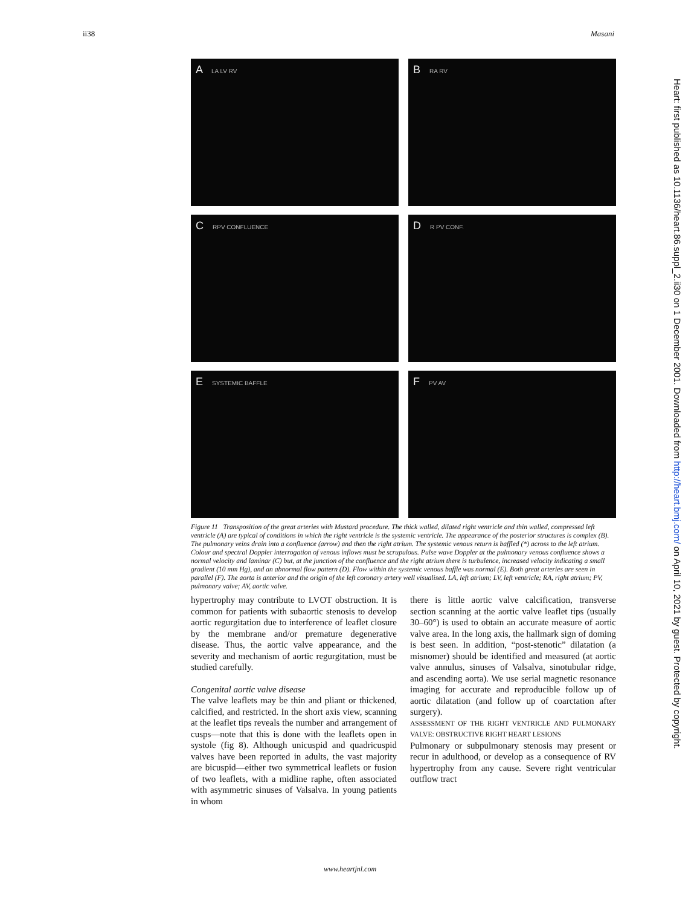ii38 Masani
Heart: first published as 10.1136/heart.86.suppl_2.ii30 on 1 December 2001. Downloaded from http://heart.bmj.com/ on April 10, 2021 by guest. Protected by copyright.
A LA LV RV
B RA RV
C RPV CONFLUENCE
D R PV CONF.
E SYSTEMIC BAFFLE
F PV AV
Figure 11 Transposition of the great arteries with Mustard procedure. The thick walled, dilated right ventricle and thin walled, compressed left ventricle (A) are typical of conditions in which the right ventricle is the systemic ventricle. The appearance of the posterior structures is complex (B). The pulmonary veins drain into a confluence (arrow) and then the right atrium. The systemic venous return is baffled (*) across to the left atrium. Colour and spectral Doppler interrogation of venous inflows must be scrupulous. Pulse wave Doppler at the pulmonary venous confluence shows a normal velocity and laminar (C) but, at the junction of the confluence and the right atrium there is turbulence, increased velocity indicating a small gradient (10 mm Hg), and an abnormal flow pattern (D). Flow within the systemic venous baffle was normal (E). Both great arteries are seen in parallel (F). The aorta is anterior and the origin of the left coronary artery well visualised. LA, left atrium; LV, left ventricle; RA, right atrium; PV, pulmonary valve; AV, aortic valve.
hypertrophy may contribute to LVOT obstruction. It is common for patients with subaortic stenosis to develop aortic regurgitation due to interference of leaflet closure by the membrane and/or premature degenerative disease. Thus, the aortic valve appearance, and the severity and mechanism of aortic regurgitation, must be studied carefully.
Congenital aortic valve disease
The valve leaflets may be thin and pliant or thickened, calcified, and restricted. In the short axis view, scanning at the leaflet tips reveals the number and arrangement of cusps—note that this is done with the leaflets open in systole (fig 8). Although unicuspid and quadricuspid valves have been reported in adults, the vast majority are bicuspid—either two symmetrical leaflets or fusion of two leaflets, with a midline raphe, often associated with asymmetric sinuses of Valsalva. In young patients in whom
there is little aortic valve calcification, transverse section scanning at the aortic valve leaflet tips (usually 30–60°) is used to obtain an accurate measure of aortic valve area. In the long axis, the hallmark sign of doming is best seen. In addition, “post-stenotic” dilatation (a misnomer) should be identified and measured (at aortic valve annulus, sinuses of Valsalva, sinotubular ridge, and ascending aorta). We use serial magnetic resonance imaging for accurate and reproducible follow up of aortic dilatation (and follow up of coarctation after surgery).
ASSESSMENT OF THE RIGHT VENTRICLE AND PULMONARY VALVE: OBSTRUCTIVE RIGHT HEART LESIONS
Pulmonary or subpulmonary stenosis may present or recur in adulthood, or develop as a consequence of RV hypertrophy from any cause. Severe right ventricular outflow tract
www.heartjnl.com